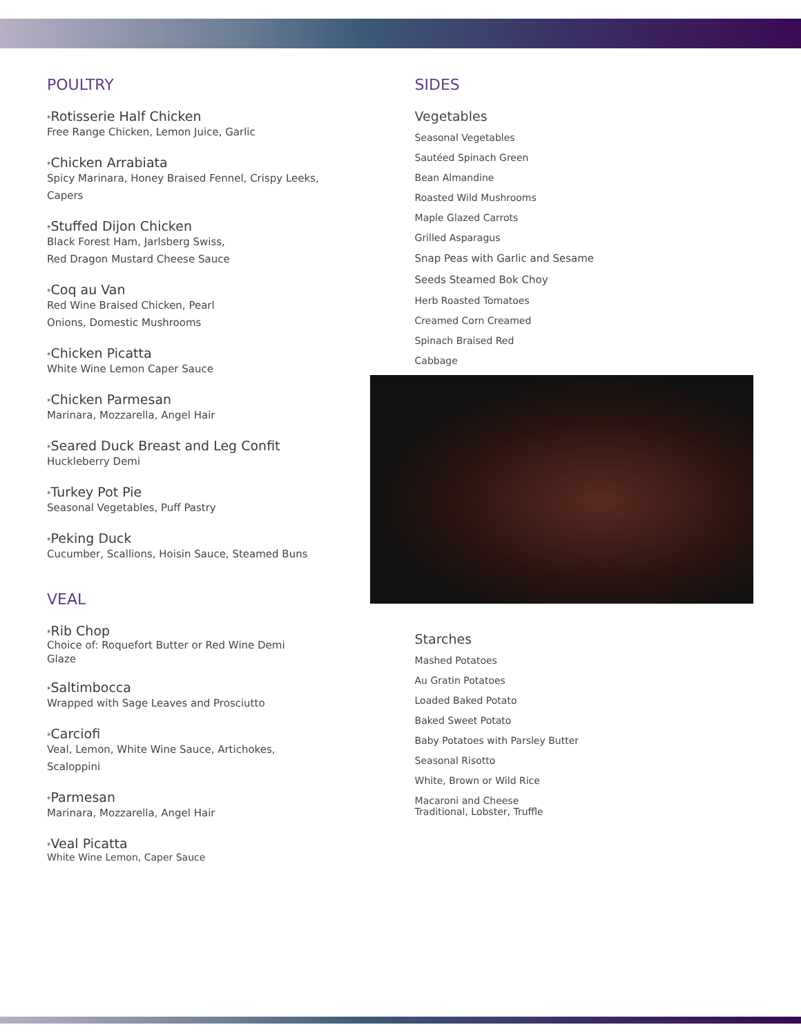POULTRY
*Rotisserie Half Chicken
Free Range Chicken, Lemon Juice, Garlic
*Chicken Arrabiata
Spicy Marinara, Honey Braised Fennel, Crispy Leeks,
Capers
*Stuffed Dijon Chicken
Black Forest Ham, Jarlsberg Swiss,
Red Dragon Mustard Cheese Sauce
*Coq au Van
Red Wine Braised Chicken, Pearl
Onions, Domestic Mushrooms
*Chicken Picatta
White Wine Lemon Caper Sauce
*Chicken Parmesan
Marinara, Mozzarella, Angel Hair
*Seared Duck Breast and Leg Confit
Huckleberry Demi
*Turkey Pot Pie
Seasonal Vegetables, Puff Pastry
*Peking Duck
Cucumber, Scallions, Hoisin Sauce, Steamed Buns
VEAL
*Rib Chop
Choice of: Roquefort Butter or Red Wine Demi
Glaze
*Saltimbocca
Wrapped with Sage Leaves and Prosciutto
*Carciofi
Veal, Lemon, White Wine Sauce, Artichokes,
Scaloppini
*Parmesan
Marinara, Mozzarella, Angel Hair
*Veal Picatta
White Wine Lemon, Caper Sauce
SIDES
Vegetables
Seasonal Vegetables
Sautéed Spinach Green
Bean Almandine
Roasted Wild Mushrooms
Maple Glazed Carrots
Grilled Asparagus
Snap Peas with Garlic and Sesame
Seeds Steamed Bok Choy
Herb Roasted Tomatoes
Creamed Corn Creamed
Spinach Braised Red
Cabbage
Starches
Mashed Potatoes
Au Gratin Potatoes
Loaded Baked Potato
Baked Sweet Potato
Baby Potatoes with Parsley Butter
Seasonal Risotto
White, Brown or Wild Rice
Macaroni and Cheese
Traditional, Lobster, Truffle